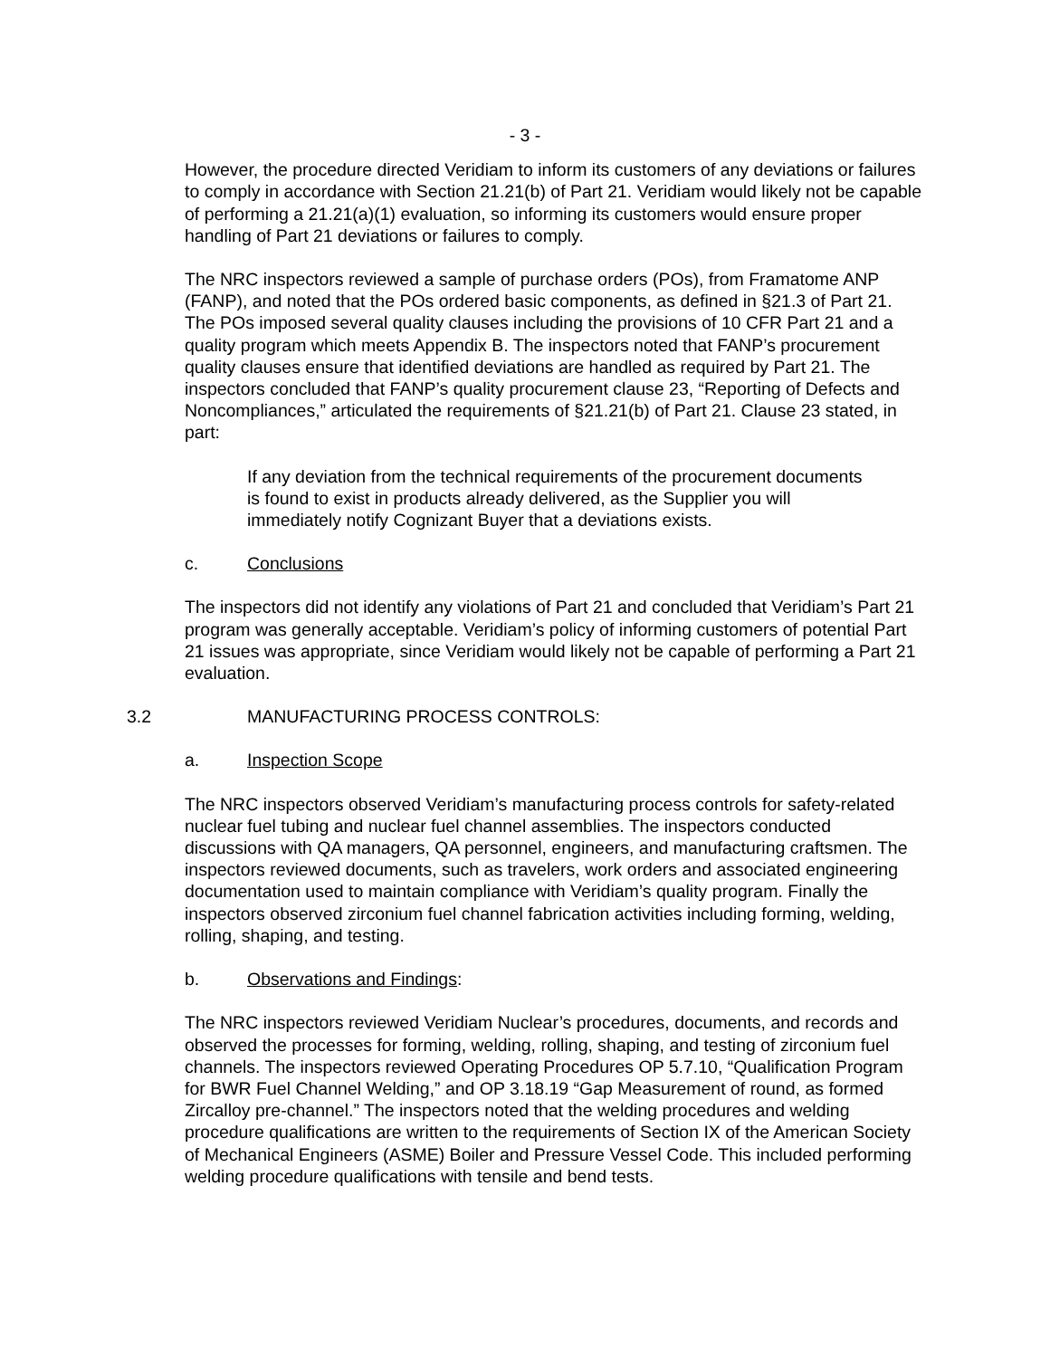- 3 -
However, the procedure directed Veridiam to inform its customers of any deviations or failures to comply in accordance with Section 21.21(b) of Part 21. Veridiam would likely not be capable of performing a 21.21(a)(1) evaluation, so informing its customers would ensure proper handling of Part 21 deviations or failures to comply.
The NRC inspectors reviewed a sample of purchase orders (POs), from Framatome ANP (FANP), and noted that the POs ordered basic components, as defined in §21.3 of Part 21. The POs imposed several quality clauses including the provisions of 10 CFR Part 21 and a quality program which meets Appendix B. The inspectors noted that FANP’s procurement quality clauses ensure that identified deviations are handled as required by Part 21. The inspectors concluded that FANP’s quality procurement clause 23, “Reporting of Defects and Noncompliances,” articulated the requirements of §21.21(b) of Part 21. Clause 23 stated, in part:
If any deviation from the technical requirements of the procurement documents is found to exist in products already delivered, as the Supplier you will immediately notify Cognizant Buyer that a deviations exists.
c. Conclusions
The inspectors did not identify any violations of Part 21 and concluded that Veridiam’s Part 21 program was generally acceptable. Veridiam’s policy of informing customers of potential Part 21 issues was appropriate, since Veridiam would likely not be capable of performing a Part 21 evaluation.
3.2 MANUFACTURING PROCESS CONTROLS:
a. Inspection Scope
The NRC inspectors observed Veridiam’s manufacturing process controls for safety-related nuclear fuel tubing and nuclear fuel channel assemblies. The inspectors conducted discussions with QA managers, QA personnel, engineers, and manufacturing craftsmen. The inspectors reviewed documents, such as travelers, work orders and associated engineering documentation used to maintain compliance with Veridiam’s quality program. Finally the inspectors observed zirconium fuel channel fabrication activities including forming, welding, rolling, shaping, and testing.
b. Observations and Findings:
The NRC inspectors reviewed Veridiam Nuclear’s procedures, documents, and records and observed the processes for forming, welding, rolling, shaping, and testing of zirconium fuel channels. The inspectors reviewed Operating Procedures OP 5.7.10, “Qualification Program for BWR Fuel Channel Welding,” and OP 3.18.19 “Gap Measurement of round, as formed Zircalloy pre-channel.” The inspectors noted that the welding procedures and welding procedure qualifications are written to the requirements of Section IX of the American Society of Mechanical Engineers (ASME) Boiler and Pressure Vessel Code. This included performing welding procedure qualifications with tensile and bend tests.